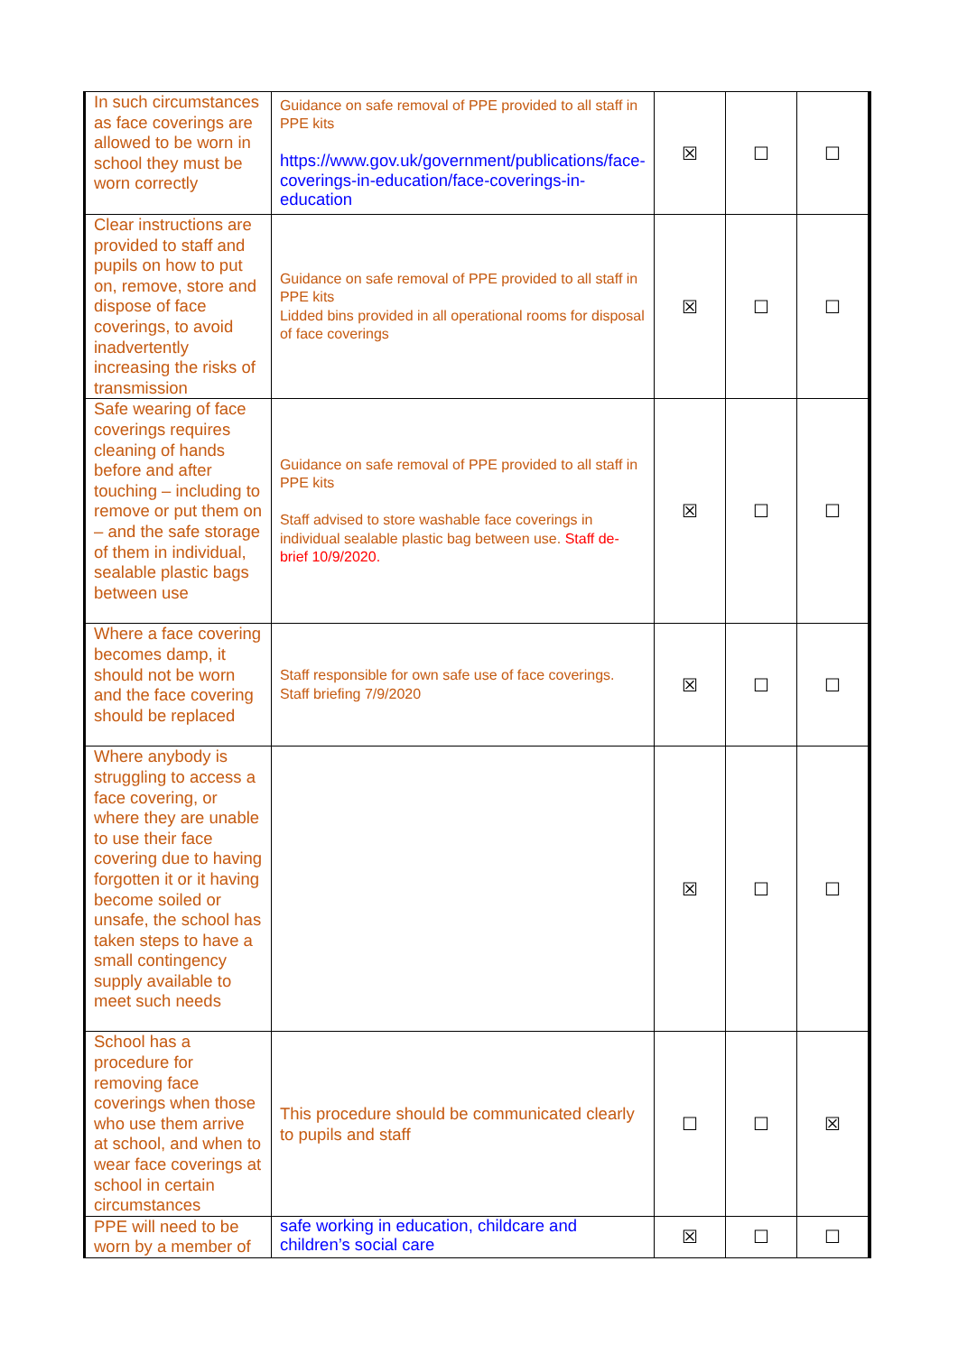| In such circumstances as face coverings are allowed to be worn in school they must be worn correctly | Guidance on safe removal of PPE provided to all staff in PPE kits https://www.gov.uk/government/publications/face-coverings-in-education/face-coverings-in-education | ☒ | ☐ | ☐ |
| Clear instructions are provided to staff and pupils on how to put on, remove, store and dispose of face coverings, to avoid inadvertently increasing the risks of transmission | Guidance on safe removal of PPE provided to all staff in PPE kits Lidded bins provided in all operational rooms for disposal of face coverings | ☒ | ☐ | ☐ |
| Safe wearing of face coverings requires cleaning of hands before and after touching – including to remove or put them on – and the safe storage of them in individual, sealable plastic bags between use | Guidance on safe removal of PPE provided to all staff in PPE kits Staff advised to store washable face coverings in individual sealable plastic bag between use. Staff de-brief 10/9/2020. | ☒ | ☐ | ☐ |
| Where a face covering becomes damp, it should not be worn and the face covering should be replaced | Staff responsible for own safe use of face coverings. Staff briefing 7/9/2020 | ☒ | ☐ | ☐ |
| Where anybody is struggling to access a face covering, or where they are unable to use their face covering due to having forgotten it or it having become soiled or unsafe, the school has taken steps to have a small contingency supply available to meet such needs | | ☒ | ☐ | ☐ |
| School has a procedure for removing face coverings when those who use them arrive at school, and when to wear face coverings at school in certain circumstances | This procedure should be communicated clearly to pupils and staff | ☐ | ☐ | ☒ |
| PPE will need to be worn by a member of | safe working in education, childcare and children’s social care | ☒ | ☐ | ☐ |